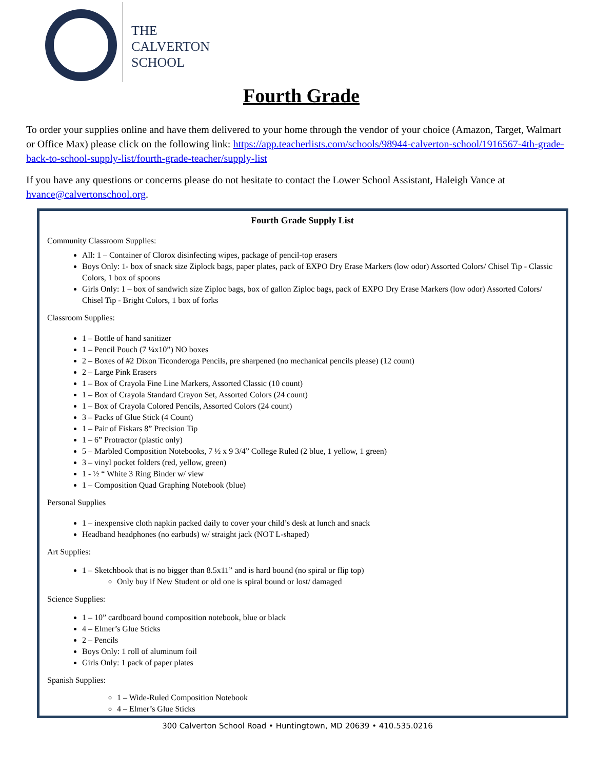THE
CALVERTON
SCHOOL
Fourth Grade
To order your supplies online and have them delivered to your home through the vendor of your choice (Amazon, Target, Walmart or Office Max) please click on the following link: https://app.teacherlists.com/schools/98944-calverton-school/1916567-4th-grade-back-to-school-supply-list/fourth-grade-teacher/supply-list
If you have any questions or concerns please do not hesitate to contact the Lower School Assistant, Haleigh Vance at hvance@calvertonschool.org.
Fourth Grade Supply List
Community Classroom Supplies:
All: 1 – Container of Clorox disinfecting wipes, package of pencil-top erasers
Boys Only: 1- box of snack size Ziplock bags, paper plates, pack of EXPO Dry Erase Markers (low odor) Assorted Colors/ Chisel Tip - Classic Colors, 1 box of spoons
Girls Only: 1 – box of sandwich size Ziploc bags, box of gallon Ziploc bags, pack of EXPO Dry Erase Markers (low odor) Assorted Colors/ Chisel Tip - Bright Colors, 1 box of forks
Classroom Supplies:
1 – Bottle of hand sanitizer
1 – Pencil Pouch (7 ¼x10”) NO boxes
2 – Boxes of #2 Dixon Ticonderoga Pencils, pre sharpened (no mechanical pencils please) (12 count)
2 – Large Pink Erasers
1 – Box of Crayola Fine Line Markers, Assorted Classic (10 count)
1 – Box of Crayola Standard Crayon Set, Assorted Colors (24 count)
1 – Box of Crayola Colored Pencils, Assorted Colors (24 count)
3 – Packs of Glue Stick (4 Count)
1 – Pair of Fiskars 8” Precision Tip
1 – 6” Protractor (plastic only)
5 – Marbled Composition Notebooks, 7 ½ x 9 3/4” College Ruled (2 blue, 1 yellow, 1 green)
3 – vinyl pocket folders (red, yellow, green)
1 - ½ “ White 3 Ring Binder w/ view
1 – Composition Quad Graphing Notebook (blue)
Personal Supplies
1 – inexpensive cloth napkin packed daily to cover your child’s desk at lunch and snack
Headband headphones (no earbuds) w/ straight jack (NOT L-shaped)
Art Supplies:
1 – Sketchbook that is no bigger than 8.5x11” and is hard bound (no spiral or flip top)
Only buy if New Student or old one is spiral bound or lost/ damaged
Science Supplies:
1 – 10” cardboard bound composition notebook, blue or black
4 – Elmer’s Glue Sticks
2 – Pencils
Boys Only: 1 roll of aluminum foil
Girls Only: 1 pack of paper plates
Spanish Supplies:
1 – Wide-Ruled Composition Notebook
4 – Elmer’s Glue Sticks
300 Calverton School Road • Huntingtown, MD 20639 • 410.535.0216